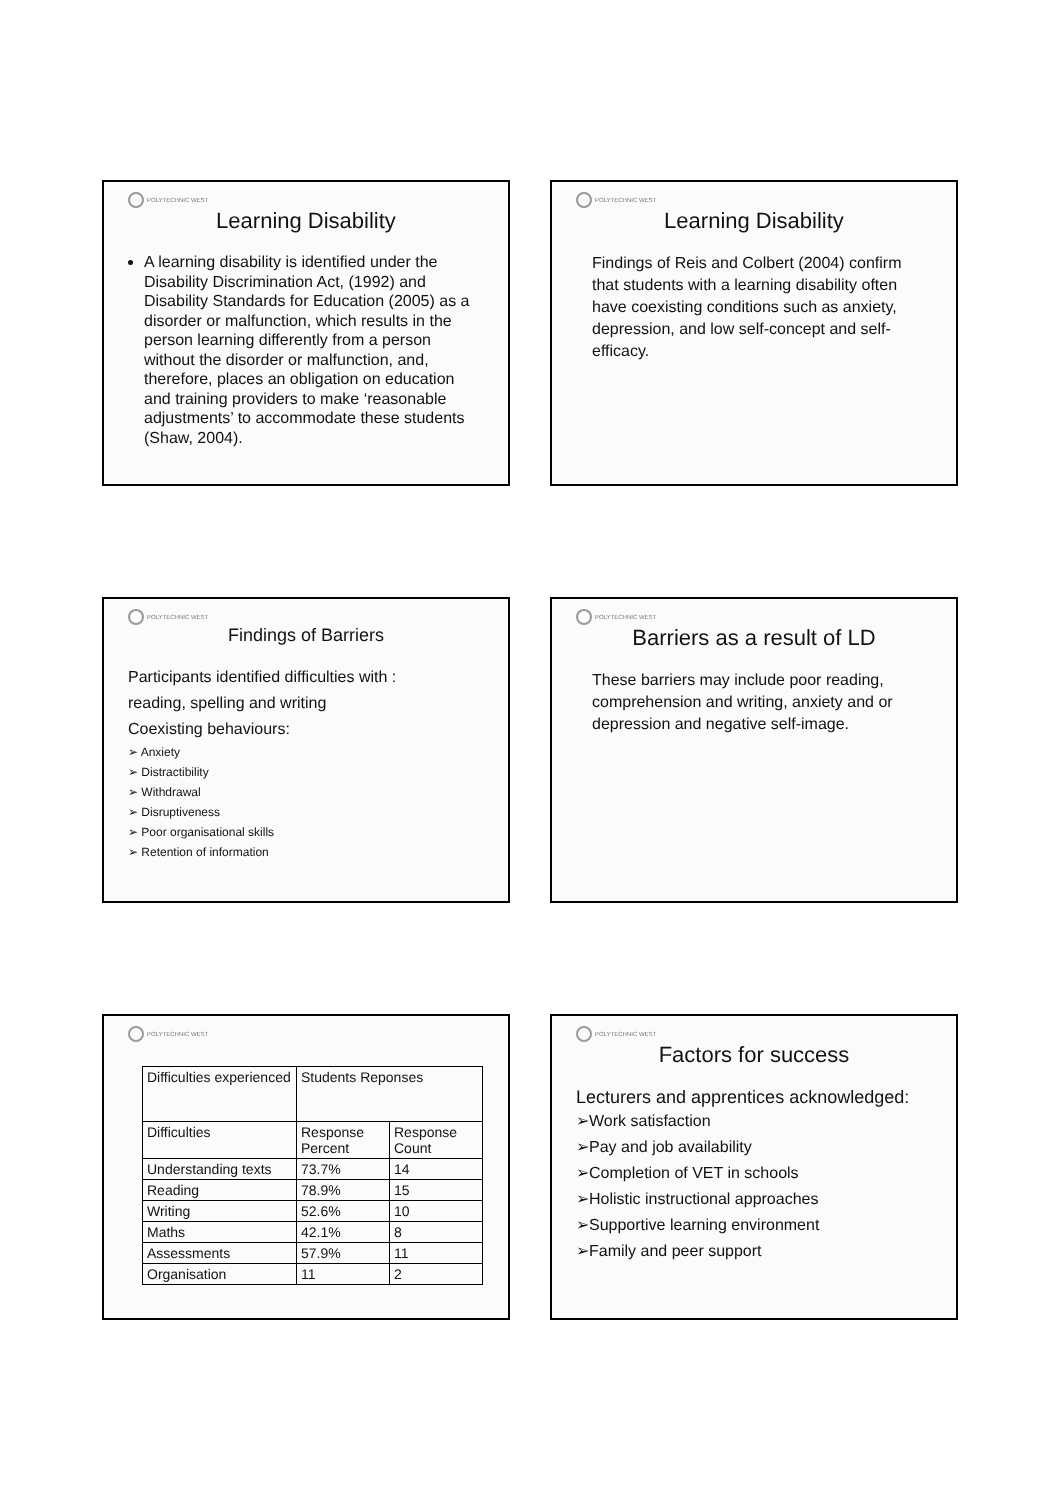POLYTECHNIC WEST
Learning Disability
A learning disability is identified under the Disability Discrimination Act, (1992) and Disability Standards for Education (2005) as a disorder or malfunction, which results in the person learning differently from a person without the disorder or malfunction, and, therefore, places an obligation on education and training providers to make ‘reasonable adjustments’ to accommodate these students (Shaw, 2004).
POLYTECHNIC WEST
Learning Disability
Findings of Reis and Colbert (2004) confirm that students with a learning disability often have coexisting conditions such as anxiety, depression, and low self-concept and self-efficacy.
POLYTECHNIC WEST
Findings of Barriers
Participants identified difficulties with :
reading, spelling and writing
Coexisting behaviours:
➢ Anxiety
➢ Distractibility
➢ Withdrawal
➢ Disruptiveness
➢ Poor organisational skills
➢ Retention of information
POLYTECHNIC WEST
Barriers as a result of LD
These barriers may include poor reading, comprehension and writing, anxiety and or depression and negative self-image.
POLYTECHNIC WEST
| Difficulties experienced | Students Reponses | |
| Difficulties | Response Percent | Response Count |
| Understanding texts | 73.7% | 14 |
| Reading | 78.9% | 15 |
| Writing | 52.6% | 10 |
| Maths | 42.1% | 8 |
| Assessments | 57.9% | 11 |
| Organisation | 11 | 2 |
POLYTECHNIC WEST
Factors for success
Lecturers and apprentices acknowledged:
➢Work satisfaction
➢Pay and job availability
➢Completion of VET in schools
➢Holistic instructional approaches
➢Supportive learning environment
➢Family and peer support